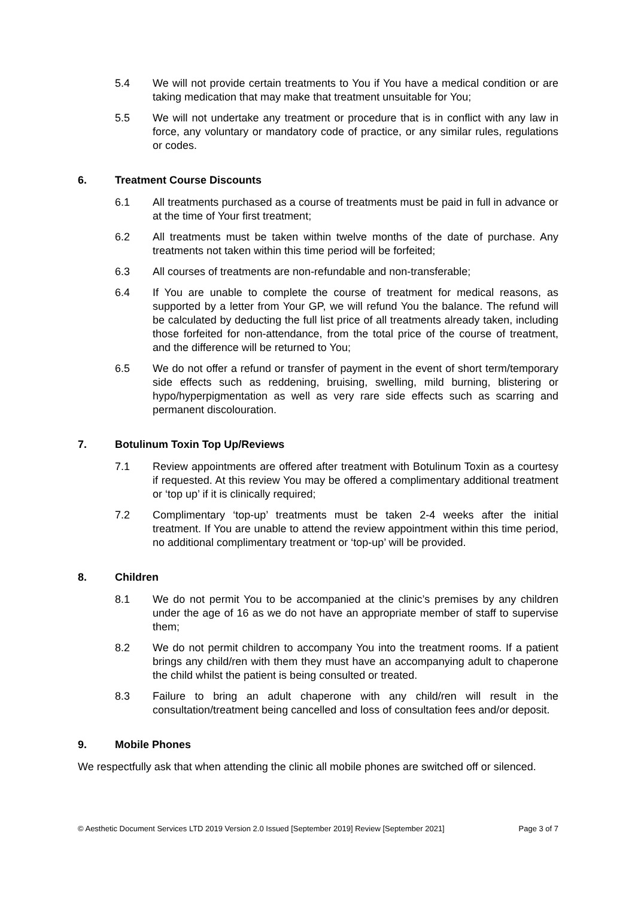5.4 We will not provide certain treatments to You if You have a medical condition or are taking medication that may make that treatment unsuitable for You;
5.5 We will not undertake any treatment or procedure that is in conflict with any law in force, any voluntary or mandatory code of practice, or any similar rules, regulations or codes.
6. Treatment Course Discounts
6.1 All treatments purchased as a course of treatments must be paid in full in advance or at the time of Your first treatment;
6.2 All treatments must be taken within twelve months of the date of purchase. Any treatments not taken within this time period will be forfeited;
6.3 All courses of treatments are non-refundable and non-transferable;
6.4 If You are unable to complete the course of treatment for medical reasons, as supported by a letter from Your GP, we will refund You the balance. The refund will be calculated by deducting the full list price of all treatments already taken, including those forfeited for non-attendance, from the total price of the course of treatment, and the difference will be returned to You;
6.5 We do not offer a refund or transfer of payment in the event of short term/temporary side effects such as reddening, bruising, swelling, mild burning, blistering or hypo/hyperpigmentation as well as very rare side effects such as scarring and permanent discolouration.
7. Botulinum Toxin Top Up/Reviews
7.1 Review appointments are offered after treatment with Botulinum Toxin as a courtesy if requested. At this review You may be offered a complimentary additional treatment or ‘top up’ if it is clinically required;
7.2 Complimentary ‘top-up’ treatments must be taken 2-4 weeks after the initial treatment. If You are unable to attend the review appointment within this time period, no additional complimentary treatment or ‘top-up’ will be provided.
8. Children
8.1 We do not permit You to be accompanied at the clinic’s premises by any children under the age of 16 as we do not have an appropriate member of staff to supervise them;
8.2 We do not permit children to accompany You into the treatment rooms. If a patient brings any child/ren with them they must have an accompanying adult to chaperone the child whilst the patient is being consulted or treated.
8.3 Failure to bring an adult chaperone with any child/ren will result in the consultation/treatment being cancelled and loss of consultation fees and/or deposit.
9. Mobile Phones
We respectfully ask that when attending the clinic all mobile phones are switched off or silenced.
© Aesthetic Document Services LTD 2019 Version 2.0 Issued [September 2019] Review [September 2021] Page 3 of 7